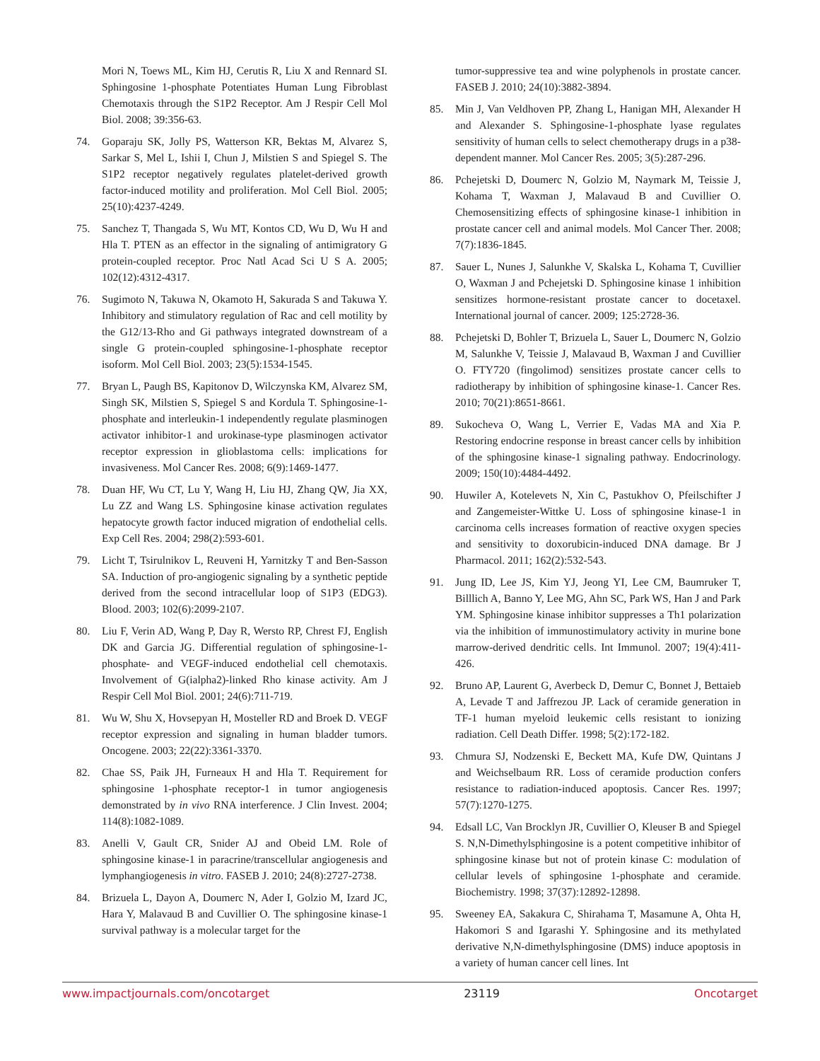Mori N, Toews ML, Kim HJ, Cerutis R, Liu X and Rennard SI. Sphingosine 1-phosphate Potentiates Human Lung Fibroblast Chemotaxis through the S1P2 Receptor. Am J Respir Cell Mol Biol. 2008; 39:356-63.
74. Goparaju SK, Jolly PS, Watterson KR, Bektas M, Alvarez S, Sarkar S, Mel L, Ishii I, Chun J, Milstien S and Spiegel S. The S1P2 receptor negatively regulates platelet-derived growth factor-induced motility and proliferation. Mol Cell Biol. 2005; 25(10):4237-4249.
75. Sanchez T, Thangada S, Wu MT, Kontos CD, Wu D, Wu H and Hla T. PTEN as an effector in the signaling of antimigratory G protein-coupled receptor. Proc Natl Acad Sci U S A. 2005; 102(12):4312-4317.
76. Sugimoto N, Takuwa N, Okamoto H, Sakurada S and Takuwa Y. Inhibitory and stimulatory regulation of Rac and cell motility by the G12/13-Rho and Gi pathways integrated downstream of a single G protein-coupled sphingosine-1-phosphate receptor isoform. Mol Cell Biol. 2003; 23(5):1534-1545.
77. Bryan L, Paugh BS, Kapitonov D, Wilczynska KM, Alvarez SM, Singh SK, Milstien S, Spiegel S and Kordula T. Sphingosine-1-phosphate and interleukin-1 independently regulate plasminogen activator inhibitor-1 and urokinase-type plasminogen activator receptor expression in glioblastoma cells: implications for invasiveness. Mol Cancer Res. 2008; 6(9):1469-1477.
78. Duan HF, Wu CT, Lu Y, Wang H, Liu HJ, Zhang QW, Jia XX, Lu ZZ and Wang LS. Sphingosine kinase activation regulates hepatocyte growth factor induced migration of endothelial cells. Exp Cell Res. 2004; 298(2):593-601.
79. Licht T, Tsirulnikov L, Reuveni H, Yarnitzky T and Ben-Sasson SA. Induction of pro-angiogenic signaling by a synthetic peptide derived from the second intracellular loop of S1P3 (EDG3). Blood. 2003; 102(6):2099-2107.
80. Liu F, Verin AD, Wang P, Day R, Wersto RP, Chrest FJ, English DK and Garcia JG. Differential regulation of sphingosine-1-phosphate- and VEGF-induced endothelial cell chemotaxis. Involvement of G(ialpha2)-linked Rho kinase activity. Am J Respir Cell Mol Biol. 2001; 24(6):711-719.
81. Wu W, Shu X, Hovsepyan H, Mosteller RD and Broek D. VEGF receptor expression and signaling in human bladder tumors. Oncogene. 2003; 22(22):3361-3370.
82. Chae SS, Paik JH, Furneaux H and Hla T. Requirement for sphingosine 1-phosphate receptor-1 in tumor angiogenesis demonstrated by in vivo RNA interference. J Clin Invest. 2004; 114(8):1082-1089.
83. Anelli V, Gault CR, Snider AJ and Obeid LM. Role of sphingosine kinase-1 in paracrine/transcellular angiogenesis and lymphangiogenesis in vitro. FASEB J. 2010; 24(8):2727-2738.
84. Brizuela L, Dayon A, Doumerc N, Ader I, Golzio M, Izard JC, Hara Y, Malavaud B and Cuvillier O. The sphingosine kinase-1 survival pathway is a molecular target for the
tumor-suppressive tea and wine polyphenols in prostate cancer. FASEB J. 2010; 24(10):3882-3894.
85. Min J, Van Veldhoven PP, Zhang L, Hanigan MH, Alexander H and Alexander S. Sphingosine-1-phosphate lyase regulates sensitivity of human cells to select chemotherapy drugs in a p38-dependent manner. Mol Cancer Res. 2005; 3(5):287-296.
86. Pchejetski D, Doumerc N, Golzio M, Naymark M, Teissie J, Kohama T, Waxman J, Malavaud B and Cuvillier O. Chemosensitizing effects of sphingosine kinase-1 inhibition in prostate cancer cell and animal models. Mol Cancer Ther. 2008; 7(7):1836-1845.
87. Sauer L, Nunes J, Salunkhe V, Skalska L, Kohama T, Cuvillier O, Waxman J and Pchejetski D. Sphingosine kinase 1 inhibition sensitizes hormone-resistant prostate cancer to docetaxel. International journal of cancer. 2009; 125:2728-36.
88. Pchejetski D, Bohler T, Brizuela L, Sauer L, Doumerc N, Golzio M, Salunkhe V, Teissie J, Malavaud B, Waxman J and Cuvillier O. FTY720 (fingolimod) sensitizes prostate cancer cells to radiotherapy by inhibition of sphingosine kinase-1. Cancer Res. 2010; 70(21):8651-8661.
89. Sukocheva O, Wang L, Verrier E, Vadas MA and Xia P. Restoring endocrine response in breast cancer cells by inhibition of the sphingosine kinase-1 signaling pathway. Endocrinology. 2009; 150(10):4484-4492.
90. Huwiler A, Kotelevets N, Xin C, Pastukhov O, Pfeilschifter J and Zangemeister-Wittke U. Loss of sphingosine kinase-1 in carcinoma cells increases formation of reactive oxygen species and sensitivity to doxorubicin-induced DNA damage. Br J Pharmacol. 2011; 162(2):532-543.
91. Jung ID, Lee JS, Kim YJ, Jeong YI, Lee CM, Baumruker T, Billlich A, Banno Y, Lee MG, Ahn SC, Park WS, Han J and Park YM. Sphingosine kinase inhibitor suppresses a Th1 polarization via the inhibition of immunostimulatory activity in murine bone marrow-derived dendritic cells. Int Immunol. 2007; 19(4):411-426.
92. Bruno AP, Laurent G, Averbeck D, Demur C, Bonnet J, Bettaieb A, Levade T and Jaffrezou JP. Lack of ceramide generation in TF-1 human myeloid leukemic cells resistant to ionizing radiation. Cell Death Differ. 1998; 5(2):172-182.
93. Chmura SJ, Nodzenski E, Beckett MA, Kufe DW, Quintans J and Weichselbaum RR. Loss of ceramide production confers resistance to radiation-induced apoptosis. Cancer Res. 1997; 57(7):1270-1275.
94. Edsall LC, Van Brocklyn JR, Cuvillier O, Kleuser B and Spiegel S. N,N-Dimethylsphingosine is a potent competitive inhibitor of sphingosine kinase but not of protein kinase C: modulation of cellular levels of sphingosine 1-phosphate and ceramide. Biochemistry. 1998; 37(37):12892-12898.
95. Sweeney EA, Sakakura C, Shirahama T, Masamune A, Ohta H, Hakomori S and Igarashi Y. Sphingosine and its methylated derivative N,N-dimethylsphingosine (DMS) induce apoptosis in a variety of human cancer cell lines. Int
www.impactjournals.com/oncotarget 23119 Oncotarget